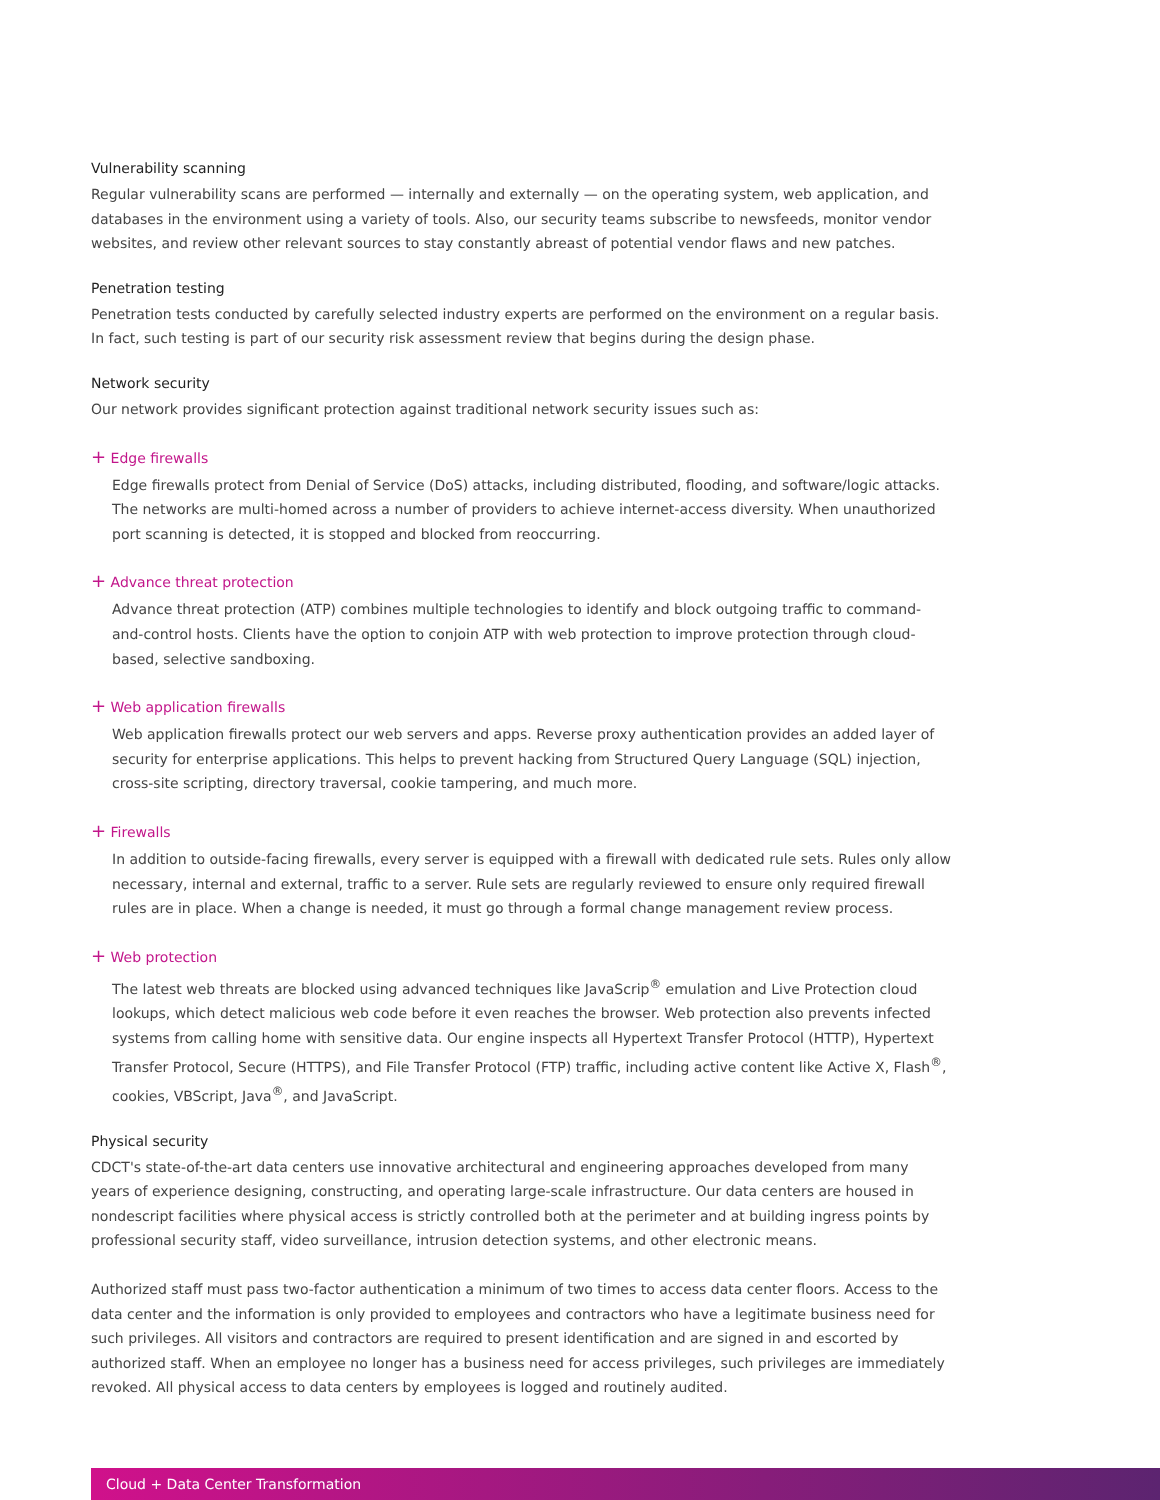Vulnerability scanning
Regular vulnerability scans are performed — internally and externally — on the operating system, web application, and databases in the environment using a variety of tools. Also, our security teams subscribe to newsfeeds, monitor vendor websites, and review other relevant sources to stay constantly abreast of potential vendor flaws and new patches.
Penetration testing
Penetration tests conducted by carefully selected industry experts are performed on the environment on a regular basis. In fact, such testing is part of our security risk assessment review that begins during the design phase.
Network security
Our network provides significant protection against traditional network security issues such as:
+ Edge firewalls
Edge firewalls protect from Denial of Service (DoS) attacks, including distributed, flooding, and software/logic attacks. The networks are multi-homed across a number of providers to achieve internet-access diversity. When unauthorized port scanning is detected, it is stopped and blocked from reoccurring.
+ Advance threat protection
Advance threat protection (ATP) combines multiple technologies to identify and block outgoing traffic to command-and-control hosts. Clients have the option to conjoin ATP with web protection to improve protection through cloud-based, selective sandboxing.
+ Web application firewalls
Web application firewalls protect our web servers and apps. Reverse proxy authentication provides an added layer of security for enterprise applications. This helps to prevent hacking from Structured Query Language (SQL) injection, cross-site scripting, directory traversal, cookie tampering, and much more.
+ Firewalls
In addition to outside-facing firewalls, every server is equipped with a firewall with dedicated rule sets. Rules only allow necessary, internal and external, traffic to a server. Rule sets are regularly reviewed to ensure only required firewall rules are in place. When a change is needed, it must go through a formal change management review process.
+ Web protection
The latest web threats are blocked using advanced techniques like JavaScrip<sup>®</sup> emulation and Live Protection cloud lookups, which detect malicious web code before it even reaches the browser. Web protection also prevents infected systems from calling home with sensitive data. Our engine inspects all Hypertext Transfer Protocol (HTTP), Hypertext Transfer Protocol, Secure (HTTPS), and File Transfer Protocol (FTP) traffic, including active content like Active X, Flash<sup>®</sup>, cookies, VBScript, Java<sup>®</sup>, and JavaScript.
Physical security
CDCT's state-of-the-art data centers use innovative architectural and engineering approaches developed from many years of experience designing, constructing, and operating large-scale infrastructure. Our data centers are housed in nondescript facilities where physical access is strictly controlled both at the perimeter and at building ingress points by professional security staff, video surveillance, intrusion detection systems, and other electronic means.
Authorized staff must pass two-factor authentication a minimum of two times to access data center floors. Access to the data center and the information is only provided to employees and contractors who have a legitimate business need for such privileges. All visitors and contractors are required to present identification and are signed in and escorted by authorized staff. When an employee no longer has a business need for access privileges, such privileges are immediately revoked. All physical access to data centers by employees is logged and routinely audited.
Cloud + Data Center Transformation